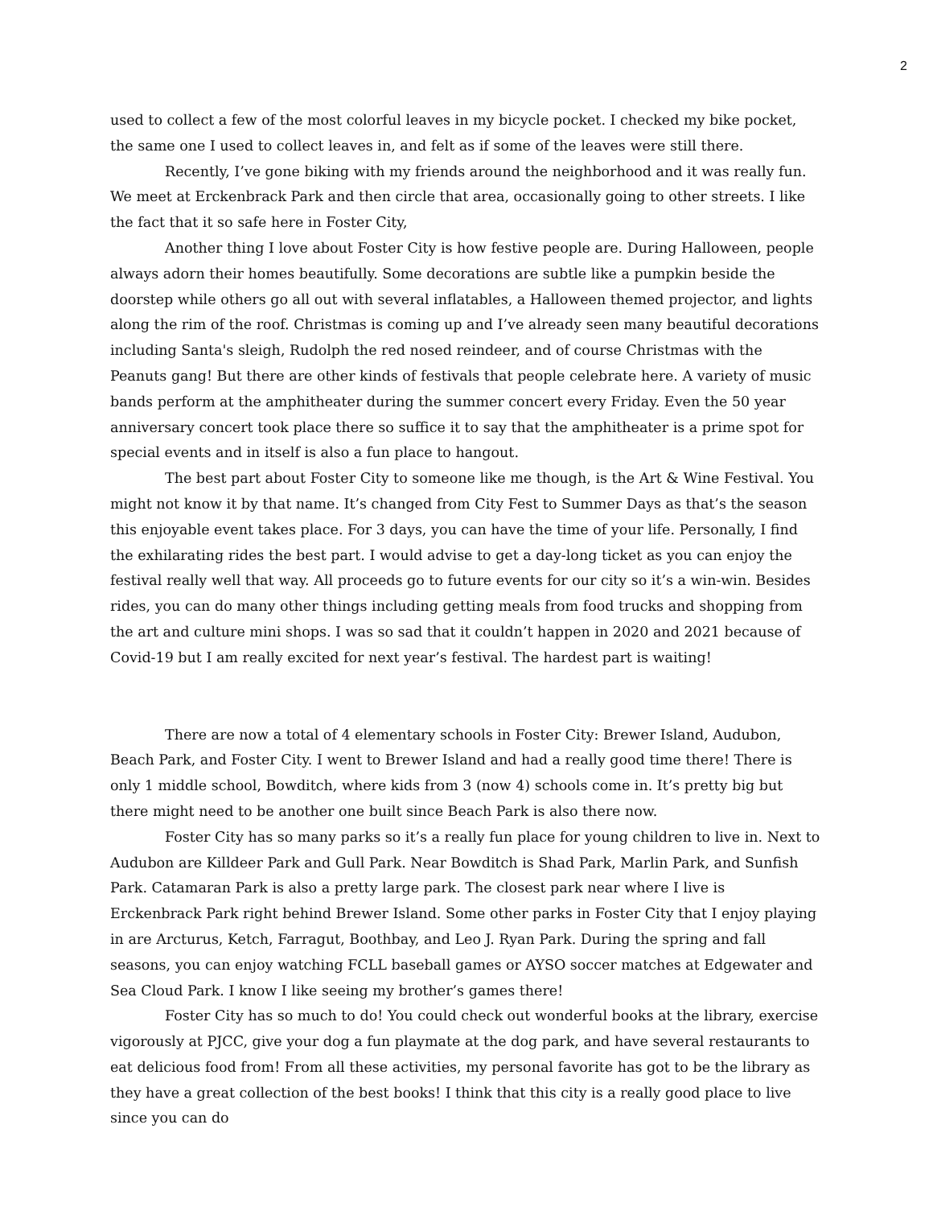2
used to collect a few of the most colorful leaves in my bicycle pocket. I checked my bike pocket, the same one I used to collect leaves in, and felt as if some of the leaves were still there.
Recently, I’ve gone biking with my friends around the neighborhood and it was really fun. We meet at Erckenbrack Park and then circle that area, occasionally going to other streets. I like the fact that it so safe here in Foster City,
Another thing I love about Foster City is how festive people are. During Halloween, people always adorn their homes beautifully. Some decorations are subtle like a pumpkin beside the doorstep while others go all out with several inflatables, a Halloween themed projector, and lights along the rim of the roof. Christmas is coming up and I’ve already seen many beautiful decorations including Santa's sleigh, Rudolph the red nosed reindeer, and of course Christmas with the Peanuts gang! But there are other kinds of festivals that people celebrate here. A variety of music bands perform at the amphitheater during the summer concert every Friday. Even the 50 year anniversary concert took place there so suffice it to say that the amphitheater is a prime spot for special events and in itself is also a fun place to hangout.
The best part about Foster City to someone like me though, is the Art & Wine Festival. You might not know it by that name. It’s changed from City Fest to Summer Days as that’s the season this enjoyable event takes place. For 3 days, you can have the time of your life. Personally, I find the exhilarating rides the best part. I would advise to get a day-long ticket as you can enjoy the festival really well that way. All proceeds go to future events for our city so it’s a win-win. Besides rides, you can do many other things including getting meals from food trucks and shopping from the art and culture mini shops. I was so sad that it couldn’t happen in 2020 and 2021 because of Covid-19 but I am really excited for next year’s festival. The hardest part is waiting!
There are now a total of 4 elementary schools in Foster City: Brewer Island, Audubon, Beach Park, and Foster City. I went to Brewer Island and had a really good time there! There is only 1 middle school, Bowditch, where kids from 3 (now 4) schools come in. It’s pretty big but there might need to be another one built since Beach Park is also there now.
Foster City has so many parks so it’s a really fun place for young children to live in. Next to Audubon are Killdeer Park and Gull Park. Near Bowditch is Shad Park, Marlin Park, and Sunfish Park. Catamaran Park is also a pretty large park. The closest park near where I live is Erckenbrack Park right behind Brewer Island. Some other parks in Foster City that I enjoy playing in are Arcturus, Ketch, Farragut, Boothbay, and Leo J. Ryan Park. During the spring and fall seasons, you can enjoy watching FCLL baseball games or AYSO soccer matches at Edgewater and Sea Cloud Park. I know I like seeing my brother’s games there!
Foster City has so much to do! You could check out wonderful books at the library, exercise vigorously at PJCC, give your dog a fun playmate at the dog park, and have several restaurants to eat delicious food from! From all these activities, my personal favorite has got to be the library as they have a great collection of the best books! I think that this city is a really good place to live since you can do